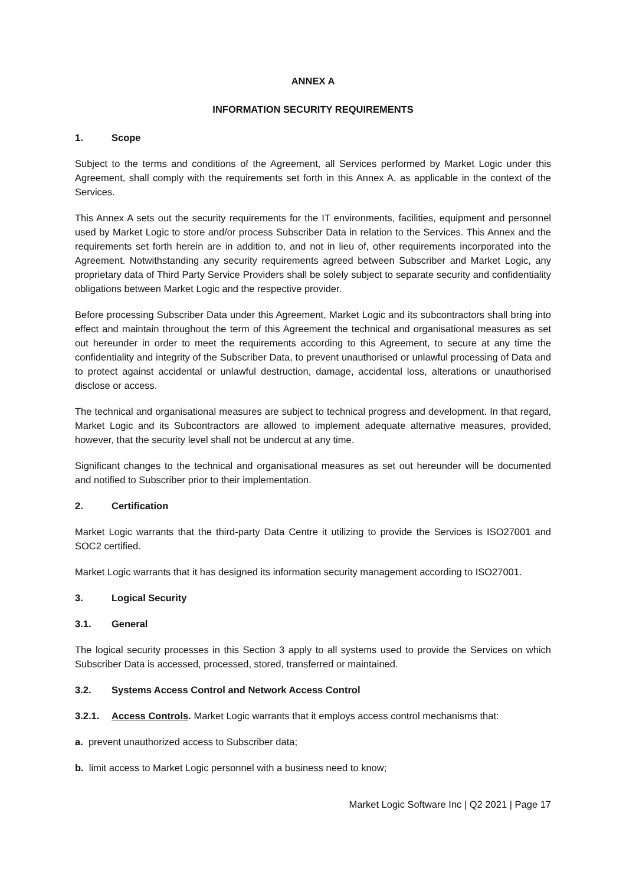ANNEX A
INFORMATION SECURITY REQUIREMENTS
1. Scope
Subject to the terms and conditions of the Agreement, all Services performed by Market Logic under this Agreement, shall comply with the requirements set forth in this Annex A, as applicable in the context of the Services.
This Annex A sets out the security requirements for the IT environments, facilities, equipment and personnel used by Market Logic to store and/or process Subscriber Data in relation to the Services. This Annex and the requirements set forth herein are in addition to, and not in lieu of, other requirements incorporated into the Agreement. Notwithstanding any security requirements agreed between Subscriber and Market Logic, any proprietary data of Third Party Service Providers shall be solely subject to separate security and confidentiality obligations between Market Logic and the respective provider.
Before processing Subscriber Data under this Agreement, Market Logic and its subcontractors shall bring into effect and maintain throughout the term of this Agreement the technical and organisational measures as set out hereunder in order to meet the requirements according to this Agreement, to secure at any time the confidentiality and integrity of the Subscriber Data, to prevent unauthorised or unlawful processing of Data and to protect against accidental or unlawful destruction, damage, accidental loss, alterations or unauthorised disclose or access.
The technical and organisational measures are subject to technical progress and development. In that regard, Market Logic and its Subcontractors are allowed to implement adequate alternative measures, provided, however, that the security level shall not be undercut at any time.
Significant changes to the technical and organisational measures as set out hereunder will be documented and notified to Subscriber prior to their implementation.
2. Certification
Market Logic warrants that the third-party Data Centre it utilizing to provide the Services is ISO27001 and SOC2 certified.
Market Logic warrants that it has designed its information security management according to ISO27001.
3. Logical Security
3.1. General
The logical security processes in this Section 3 apply to all systems used to provide the Services on which Subscriber Data is accessed, processed, stored, transferred or maintained.
3.2. Systems Access Control and Network Access Control
3.2.1. Access Controls. Market Logic warrants that it employs access control mechanisms that:
a. prevent unauthorized access to Subscriber data;
b. limit access to Market Logic personnel with a business need to know;
Market Logic Software Inc | Q2 2021 | Page 17